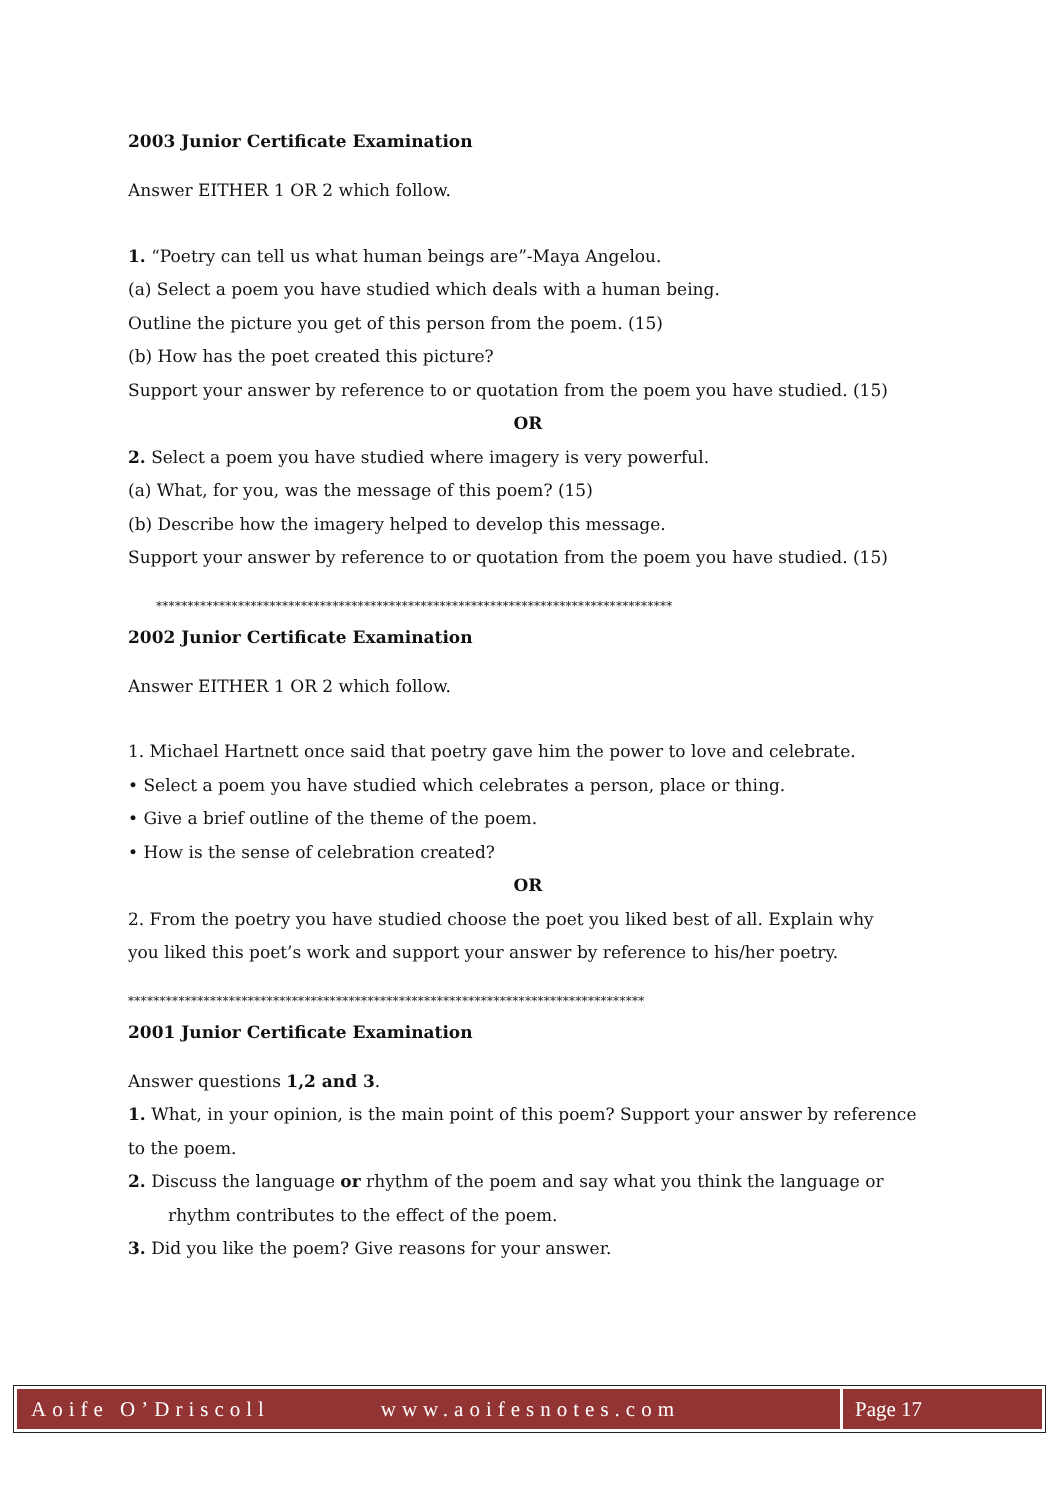2003 Junior Certificate Examination
Answer EITHER 1 OR 2 which follow.
1. “Poetry can tell us what human beings are”-Maya Angelou.
(a) Select a poem you have studied which deals with a human being.
Outline the picture you get of this person from the poem. (15)
(b) How has the poet created this picture?
Support your answer by reference to or quotation from the poem you have studied. (15)
OR
2. Select a poem you have studied where imagery is very powerful.
(a) What, for you, was the message of this poem? (15)
(b) Describe how the imagery helped to develop this message.
Support your answer by reference to or quotation from the poem you have studied. (15)
**********************************************************************************
2002 Junior Certificate Examination
Answer EITHER 1 OR 2 which follow.
1. Michael Hartnett once said that poetry gave him the power to love and celebrate.
• Select a poem you have studied which celebrates a person, place or thing.
• Give a brief outline of the theme of the poem.
• How is the sense of celebration created?
OR
2. From the poetry you have studied choose the poet you liked best of all. Explain why
you liked this poet’s work and support your answer by reference to his/her poetry.
**********************************************************************************
2001 Junior Certificate Examination
Answer questions 1,2 and 3.
1. What, in your opinion, is the main point of this poem? Support your answer by reference
to the poem.
2. Discuss the language or rhythm of the poem and say what you think the language or
rhythm contributes to the effect of the poem.
3. Did you like the poem? Give reasons for your answer.
Aoife O’Driscoll www.aoifesnotes.com
Page 17